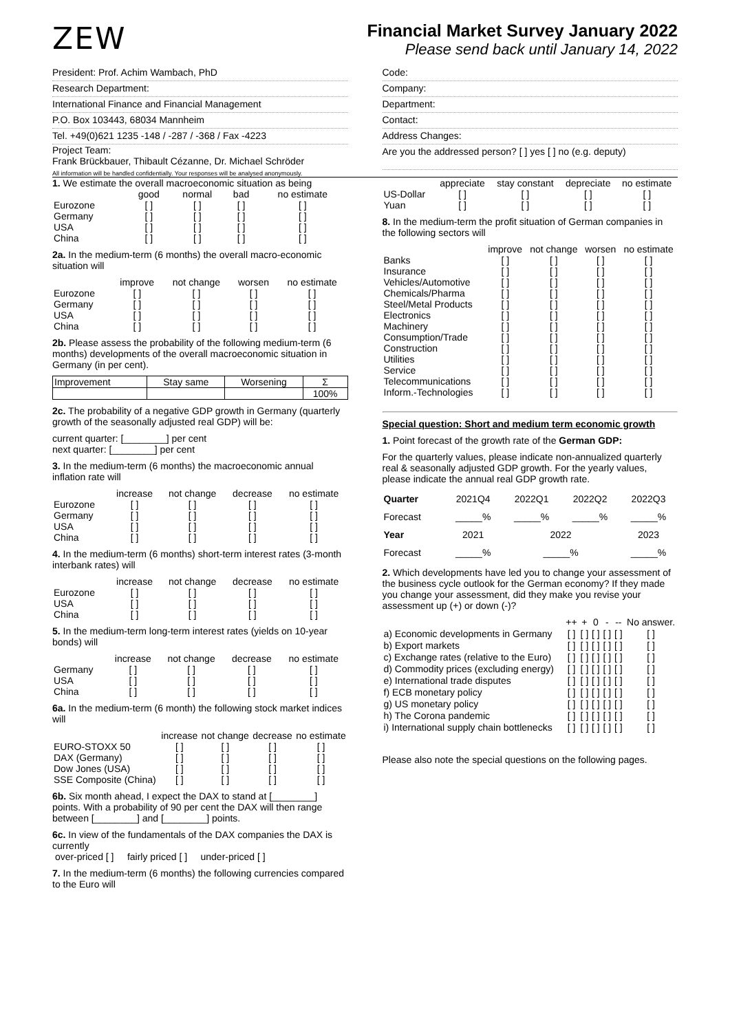ZEW
Financial Market Survey January 2022
Please send back until January 14, 2022
President: Prof. Achim Wambach, PhD
Research Department:
International Finance and Financial Management
P.O. Box 103443, 68034 Mannheim
Tel. +49(0)621 1235 -148 / -287 / -368 / Fax -4223
Project Team:
Frank Brückbauer, Thibault Cézanne, Dr. Michael Schröder
Code:
Company:
Department:
Contact:
Address Changes:
Are you the addressed person? [ ] yes [ ] no (e.g. deputy)
All information will be handled confidentially. Your responses will be analysed anonymously.
1. We estimate the overall macroeconomic situation as being
| | good | normal | bad | no estimate |
| --- | --- | --- | --- | --- |
| Eurozone | [ ] | [ ] | [ ] | [ ] |
| Germany | [ ] | [ ] | [ ] | [ ] |
| USA | [ ] | [ ] | [ ] | [ ] |
| China | [ ] | [ ] | [ ] | [ ] |
2a. In the medium-term (6 months) the overall macro-economic situation will
| | improve | not change | worsen | no estimate |
| --- | --- | --- | --- | --- |
| Eurozone | [ ] | [ ] | [ ] | [ ] |
| Germany | [ ] | [ ] | [ ] | [ ] |
| USA | [ ] | [ ] | [ ] | [ ] |
| China | [ ] | [ ] | [ ] | [ ] |
2b. Please assess the probability of the following medium-term (6 months) developments of the overall macroeconomic situation in Germany (in per cent).
| Improvement | Stay same | Worsening | Σ |
| | | | 100% |
2c. The probability of a negative GDP growth in Germany (quarterly growth of the seasonally adjusted real GDP) will be:
current quarter: [________] per cent
next quarter: [________] per cent
3. In the medium-term (6 months) the macroeconomic annual inflation rate will
| | increase | not change | decrease | no estimate |
| --- | --- | --- | --- | --- |
| Eurozone | [ ] | [ ] | [ ] | [ ] |
| Germany | [ ] | [ ] | [ ] | [ ] |
| USA | [ ] | [ ] | [ ] | [ ] |
| China | [ ] | [ ] | [ ] | [ ] |
4. In the medium-term (6 months) short-term interest rates (3-month interbank rates) will
| | increase | not change | decrease | no estimate |
| --- | --- | --- | --- | --- |
| Eurozone | [ ] | [ ] | [ ] | [ ] |
| USA | [ ] | [ ] | [ ] | [ ] |
| China | [ ] | [ ] | [ ] | [ ] |
5. In the medium-term long-term interest rates (yields on 10-year bonds) will
| | increase | not change | decrease | no estimate |
| --- | --- | --- | --- | --- |
| Germany | [ ] | [ ] | [ ] | [ ] |
| USA | [ ] | [ ] | [ ] | [ ] |
| China | [ ] | [ ] | [ ] | [ ] |
6a. In the medium-term (6 month) the following stock market indices will
| | increase | not change | decrease | no estimate |
| --- | --- | --- | --- | --- |
| EURO-STOXX 50 | [ ] | [ ] | [ ] | [ ] |
| DAX (Germany) | [ ] | [ ] | [ ] | [ ] |
| Dow Jones (USA) | [ ] | [ ] | [ ] | [ ] |
| SSE Composite (China) | [ ] | [ ] | [ ] | [ ] |
6b. Six month ahead, I expect the DAX to stand at [________] points. With a probability of 90 per cent the DAX will then range between [________] and [________] points.
6c. In view of the fundamentals of the DAX companies the DAX is currently
over-priced [ ] fairly priced [ ] under-priced [ ]
7. In the medium-term (6 months) the following currencies compared to the Euro will
| | appreciate | stay constant | depreciate | no estimate |
| --- | --- | --- | --- | --- |
| US-Dollar | [ ] | [ ] | [ ] | [ ] |
| Yuan | [ ] | [ ] | [ ] | [ ] |
8. In the medium-term the profit situation of German companies in the following sectors will
| | improve | not change | worsen | no estimate |
| --- | --- | --- | --- | --- |
| Banks | [ ] | [ ] | [ ] | [ ] |
| Insurance | [ ] | [ ] | [ ] | [ ] |
| Vehicles/Automotive | [ ] | [ ] | [ ] | [ ] |
| Chemicals/Pharma | [ ] | [ ] | [ ] | [ ] |
| Steel/Metal Products | [ ] | [ ] | [ ] | [ ] |
| Electronics | [ ] | [ ] | [ ] | [ ] |
| Machinery | [ ] | [ ] | [ ] | [ ] |
| Consumption/Trade | [ ] | [ ] | [ ] | [ ] |
| Construction | [ ] | [ ] | [ ] | [ ] |
| Utilities | [ ] | [ ] | [ ] | [ ] |
| Service | [ ] | [ ] | [ ] | [ ] |
| Telecommunications | [ ] | [ ] | [ ] | [ ] |
| Inform.-Technologies | [ ] | [ ] | [ ] | [ ] |
Special question: Short and medium term economic growth
1. Point forecast of the growth rate of the German GDP:
For the quarterly values, please indicate non-annualized quarterly real & seasonally adjusted GDP growth. For the yearly values, please indicate the annual real GDP growth rate.
| Quarter | 2021Q4 | 2022Q1 | 2022Q2 | 2022Q3 |
| Forecast | _____% | _____% | _____% | _____% |
| Year | 2021 | 2022 | | 2023 |
| Forecast | _____% | _____% | | _____% |
2. Which developments have led you to change your assessment of the business cycle outlook for the German economy? If they made you change your assessment, did they make you revise your assessment up (+) or down (-)?
| | ++ | + | 0 | - | -- | No answer. |
| --- | --- | --- | --- | --- | --- | --- |
| a) Economic developments in Germany | [ ] | [ ] | [ ] | [ ] | [ ] | [ ] |
| b) Export markets | [ ] | [ ] | [ ] | [ ] | [ ] | [ ] |
| c) Exchange rates (relative to the Euro) | [ ] | [ ] | [ ] | [ ] | [ ] | [ ] |
| d) Commodity prices (excluding energy) | [ ] | [ ] | [ ] | [ ] | [ ] | [ ] |
| e) International trade disputes | [ ] | [ ] | [ ] | [ ] | [ ] | [ ] |
| f) ECB monetary policy | [ ] | [ ] | [ ] | [ ] | [ ] | [ ] |
| g) US monetary policy | [ ] | [ ] | [ ] | [ ] | [ ] | [ ] |
| h) The Corona pandemic | [ ] | [ ] | [ ] | [ ] | [ ] | [ ] |
| i) International supply chain bottlenecks | [ ] | [ ] | [ ] | [ ] | [ ] | [ ] |
Please also note the special questions on the following pages.